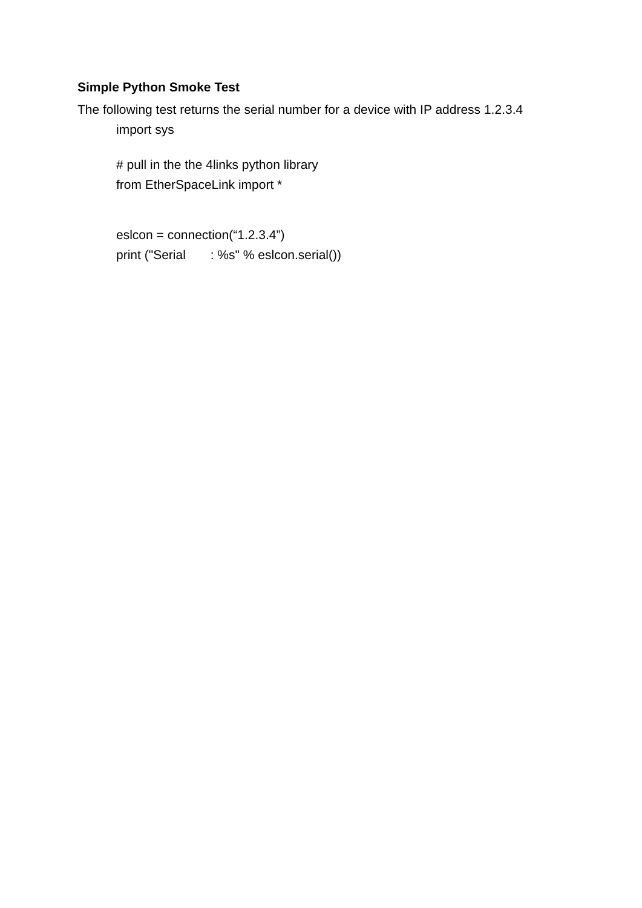Simple Python Smoke Test
The following test returns the serial number for a device with IP address 1.2.3.4
import sys
# pull in the the 4links python library
from EtherSpaceLink import *
eslcon = connection(“1.2.3.4”)
print ("Serial : %s" % eslcon.serial())